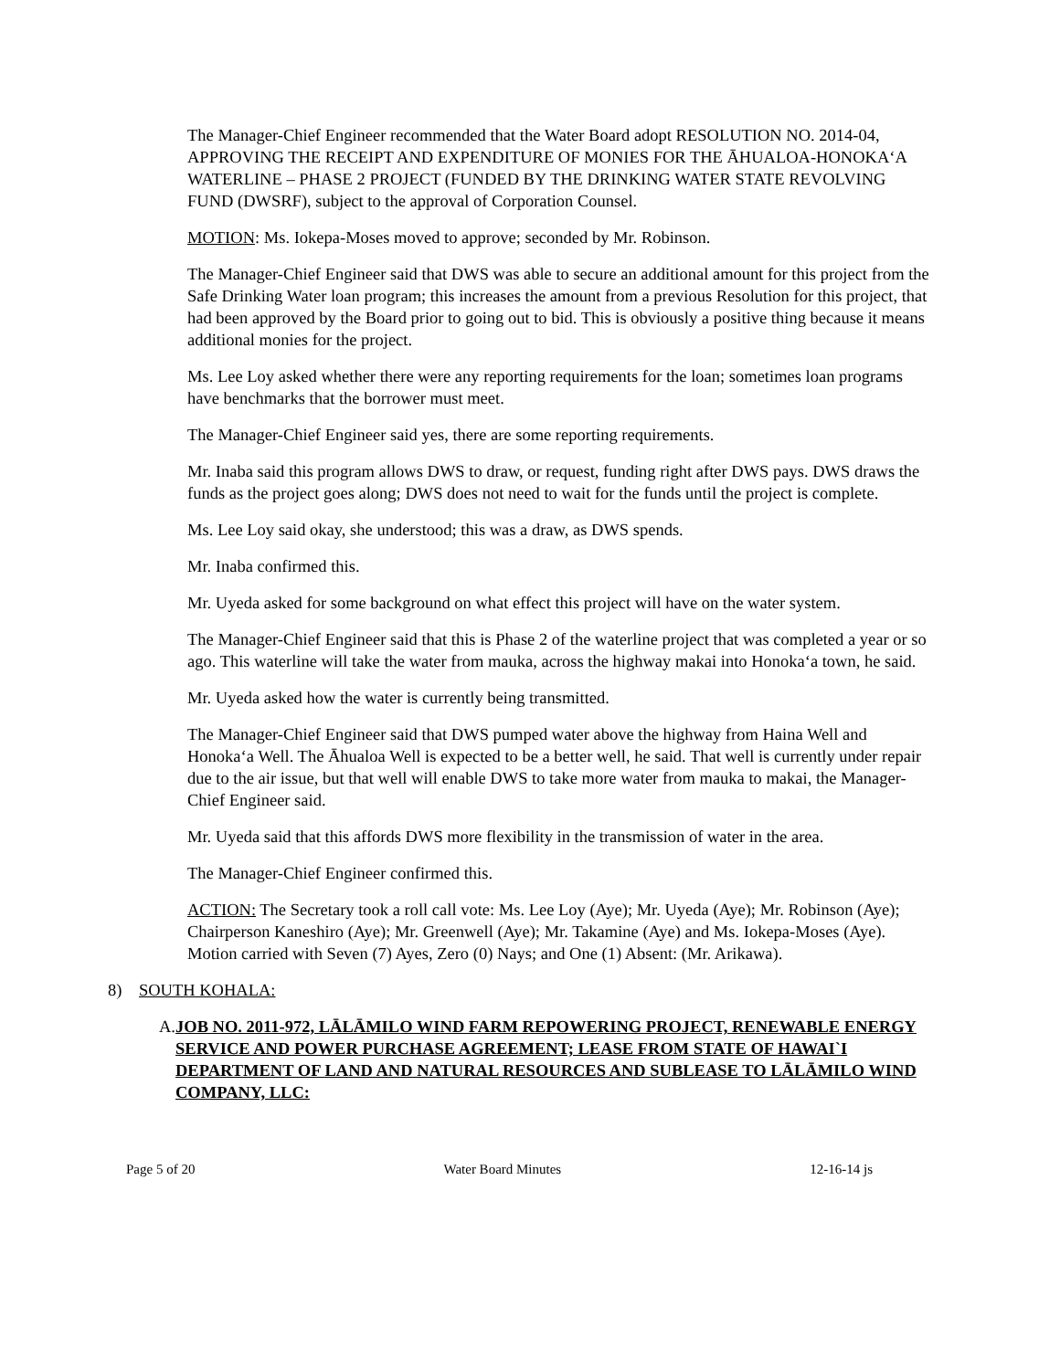The Manager-Chief Engineer recommended that the Water Board adopt RESOLUTION NO. 2014-04, APPROVING THE RECEIPT AND EXPENDITURE OF MONIES FOR THE ĀHUALOA-HONOKA‘A WATERLINE – PHASE 2 PROJECT (FUNDED BY THE DRINKING WATER STATE REVOLVING FUND (DWSRF), subject to the approval of Corporation Counsel.
MOTION: Ms. Iokepa-Moses moved to approve; seconded by Mr. Robinson.
The Manager-Chief Engineer said that DWS was able to secure an additional amount for this project from the Safe Drinking Water loan program; this increases the amount from a previous Resolution for this project, that had been approved by the Board prior to going out to bid. This is obviously a positive thing because it means additional monies for the project.
Ms. Lee Loy asked whether there were any reporting requirements for the loan; sometimes loan programs have benchmarks that the borrower must meet.
The Manager-Chief Engineer said yes, there are some reporting requirements.
Mr. Inaba said this program allows DWS to draw, or request, funding right after DWS pays. DWS draws the funds as the project goes along; DWS does not need to wait for the funds until the project is complete.
Ms. Lee Loy said okay, she understood; this was a draw, as DWS spends.
Mr. Inaba confirmed this.
Mr. Uyeda asked for some background on what effect this project will have on the water system.
The Manager-Chief Engineer said that this is Phase 2 of the waterline project that was completed a year or so ago. This waterline will take the water from mauka, across the highway makai into Honoka‘a town, he said.
Mr. Uyeda asked how the water is currently being transmitted.
The Manager-Chief Engineer said that DWS pumped water above the highway from Haina Well and Honoka‘a Well. The Āhualoa Well is expected to be a better well, he said. That well is currently under repair due to the air issue, but that well will enable DWS to take more water from mauka to makai, the Manager-Chief Engineer said.
Mr. Uyeda said that this affords DWS more flexibility in the transmission of water in the area.
The Manager-Chief Engineer confirmed this.
ACTION: The Secretary took a roll call vote: Ms. Lee Loy (Aye); Mr. Uyeda (Aye); Mr. Robinson (Aye); Chairperson Kaneshiro (Aye); Mr. Greenwell (Aye); Mr. Takamine (Aye) and Ms. Iokepa-Moses (Aye). Motion carried with Seven (7) Ayes, Zero (0) Nays; and One (1) Absent: (Mr. Arikawa).
8) SOUTH KOHALA:
A. JOB NO. 2011-972, LĀLĀMILO WIND FARM REPOWERING PROJECT, RENEWABLE ENERGY SERVICE AND POWER PURCHASE AGREEMENT; LEASE FROM STATE OF HAWAI`I DEPARTMENT OF LAND AND NATURAL RESOURCES AND SUBLEASE TO LĀLĀMILO WIND COMPANY, LLC:
Page 5 of 20 Water Board Minutes 12-16-14 js